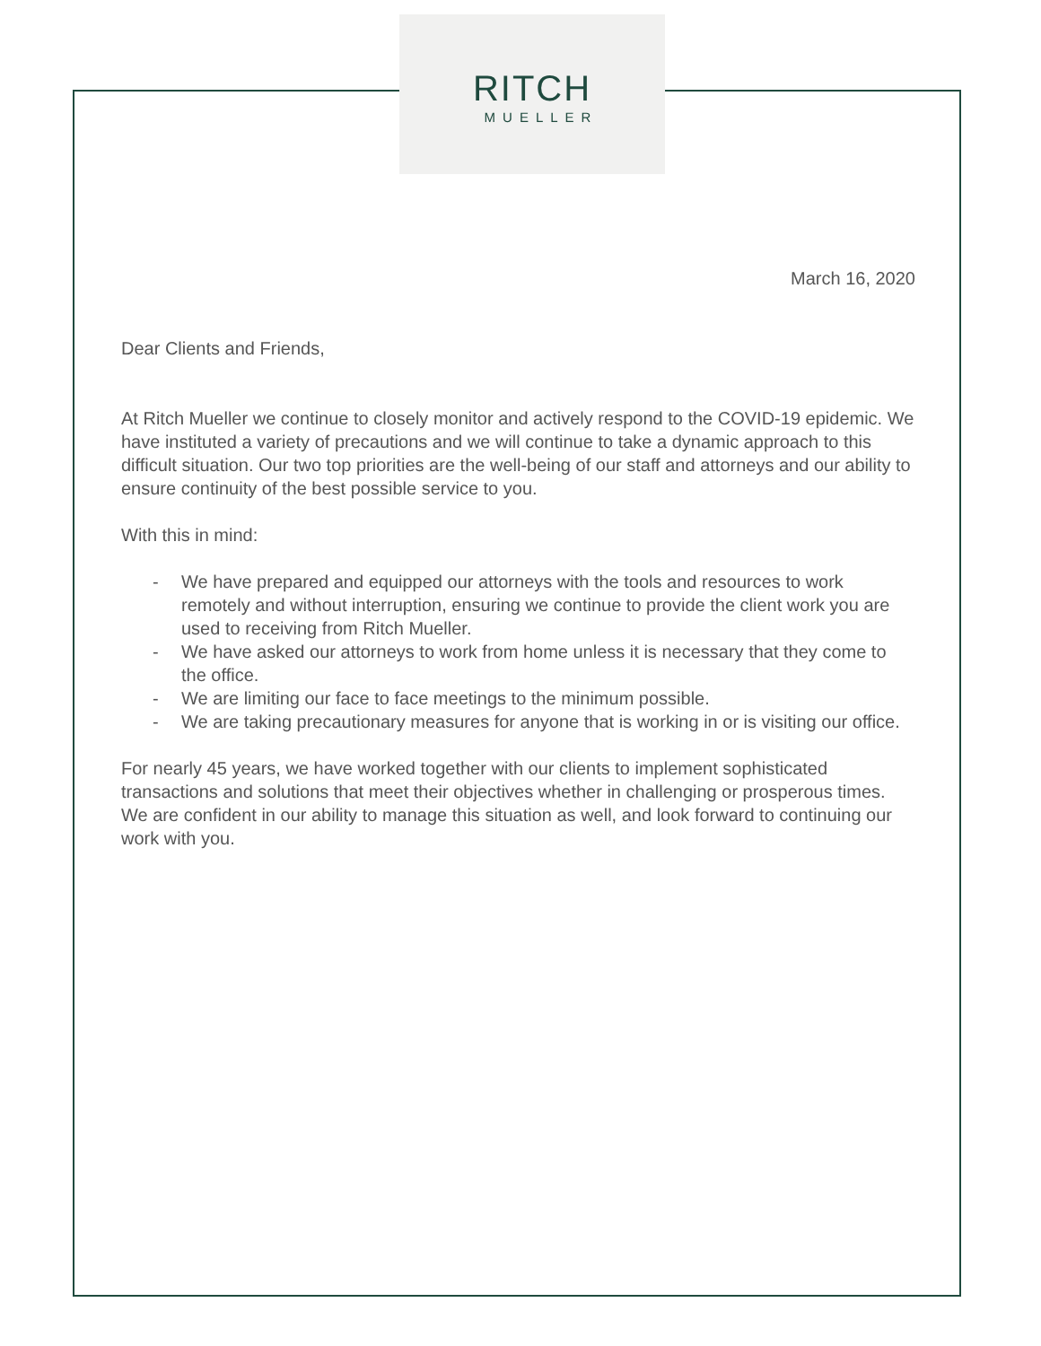RITCH
MUELLER
March 16, 2020
Dear Clients and Friends,
At Ritch Mueller we continue to closely monitor and actively respond to the COVID-19 epidemic. We have instituted a variety of precautions and we will continue to take a dynamic approach to this difficult situation. Our two top priorities are the well-being of our staff and attorneys and our ability to ensure continuity of the best possible service to you.
With this in mind:
- We have prepared and equipped our attorneys with the tools and resources to work remotely and without interruption, ensuring we continue to provide the client work you are used to receiving from Ritch Mueller.
- We have asked our attorneys to work from home unless it is necessary that they come to the office.
- We are limiting our face to face meetings to the minimum possible.
- We are taking precautionary measures for anyone that is working in or is visiting our office.
For nearly 45 years, we have worked together with our clients to implement sophisticated transactions and solutions that meet their objectives whether in challenging or prosperous times. We are confident in our ability to manage this situation as well, and look forward to continuing our work with you.